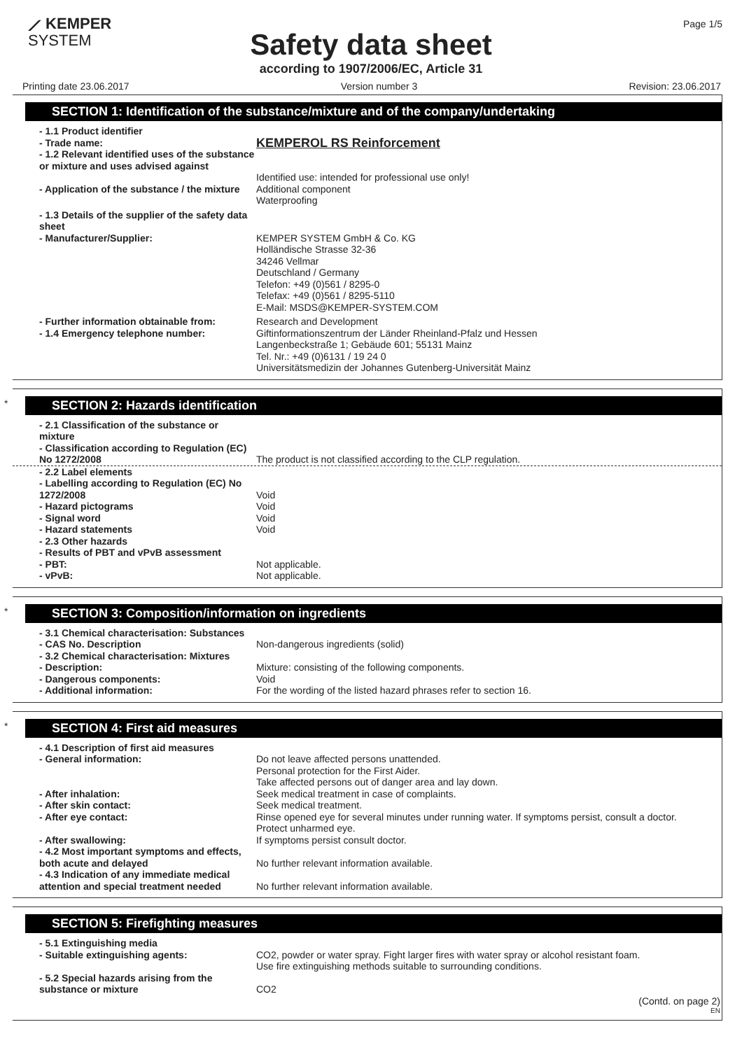⟋ KEMPER
SYSTEM
Page 1/5
Safety data sheet
according to 1907/2006/EC, Article 31
Printing date 23.06.2017 Version number 3 Revision: 23.06.2017
SECTION 1: Identification of the substance/mixture and of the company/undertaking
- 1.1 Product identifier
- Trade name:
KEMPEROL RS Reinforcement
- 1.2 Relevant identified uses of the substance or mixture and uses advised against
Identified use: intended for professional use only!
- Application of the substance / the mixture
Additional component
Waterproofing
- 1.3 Details of the supplier of the safety data sheet
- Manufacturer/Supplier: KEMPER SYSTEM GmbH & Co. KG
Holländische Strasse 32-36
34246 Vellmar
Deutschland / Germany
Telefon: +49 (0)561 / 8295-0
Telefax: +49 (0)561 / 8295-5110
E-Mail: MSDS@KEMPER-SYSTEM.COM
- Further information obtainable from:
Research and Development
- 1.4 Emergency telephone number: Giftinformationszentrum der Länder Rheinland-Pfalz und Hessen
Langenbeckstraße 1; Gebäude 601; 55131 Mainz
Tel. Nr.: +49 (0)6131 / 19 24 0
Universitätsmedizin der Johannes Gutenberg-Universität Mainz
*
SECTION 2: Hazards identification
- 2.1 Classification of the substance or mixture
- Classification according to Regulation (EC) No 1272/2008
The product is not classified according to the CLP regulation.
- 2.2 Label elements
- Labelling according to Regulation (EC) No 1272/2008
Void
- Hazard pictograms Void
- Signal word Void
- Hazard statements Void
- 2.3 Other hazards
- Results of PBT and vPvB assessment
- PBT: Not applicable.
- vPvB: Not applicable.
*
SECTION 3: Composition/information on ingredients
- 3.1 Chemical characterisation: Substances
- CAS No. Description Non-dangerous ingredients (solid)
- 3.2 Chemical characterisation: Mixtures
- Description: Mixture: consisting of the following components.
- Dangerous components: Void
- Additional information: For the wording of the listed hazard phrases refer to section 16.
*
SECTION 4: First aid measures
- 4.1 Description of first aid measures
- General information: Do not leave affected persons unattended.
Personal protection for the First Aider.
Take affected persons out of danger area and lay down.
- After inhalation: Seek medical treatment in case of complaints.
- After skin contact: Seek medical treatment.
- After eye contact: Rinse opened eye for several minutes under running water. If symptoms persist, consult a doctor.
Protect unharmed eye.
- After swallowing: If symptoms persist consult doctor.
- 4.2 Most important symptoms and effects, both acute and delayed
No further relevant information available.
- 4.3 Indication of any immediate medical attention and special treatment needed
No further relevant information available.
SECTION 5: Firefighting measures
- 5.1 Extinguishing media
- Suitable extinguishing agents: CO2, powder or water spray. Fight larger fires with water spray or alcohol resistant foam.
Use fire extinguishing methods suitable to surrounding conditions.
- 5.2 Special hazards arising from the substance or mixture
CO2
(Contd. on page 2)
EN